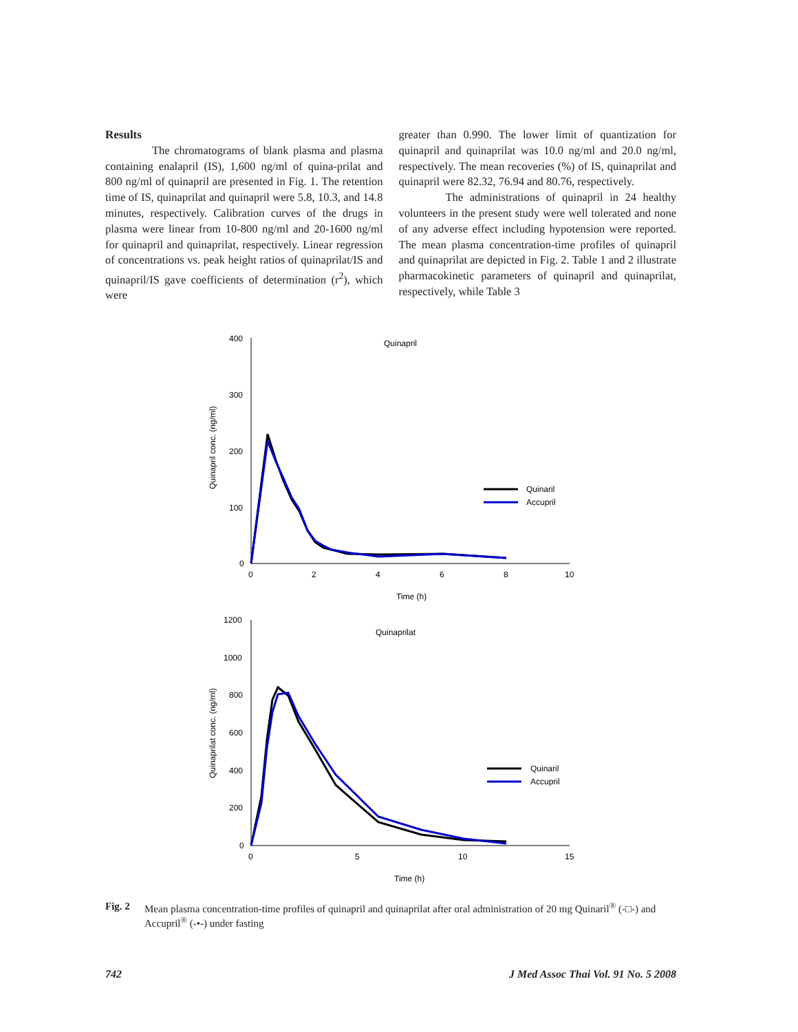Results
The chromatograms of blank plasma and plasma containing enalapril (IS), 1,600 ng/ml of quina-prilat and 800 ng/ml of quinapril are presented in Fig. 1. The retention time of IS, quinaprilat and quinapril were 5.8, 10.3, and 14.8 minutes, respectively. Calibration curves of the drugs in plasma were linear from 10-800 ng/ml and 20-1600 ng/ml for quinapril and quinaprilat, respectively. Linear regression of concentrations vs. peak height ratios of quinaprilat/IS and quinapril/IS gave coefficients of determination (r<sup>2</sup>), which were
greater than 0.990. The lower limit of quantization for quinapril and quinaprilat was 10.0 ng/ml and 20.0 ng/ml, respectively. The mean recoveries (%) of IS, quinaprilat and quinapril were 82.32, 76.94 and 80.76, respectively.
The administrations of quinapril in 24 healthy volunteers in the present study were well tolerated and none of any adverse effect including hypotension were reported. The mean plasma concentration-time profiles of quinapril and quinaprilat are depicted in Fig. 2. Table 1 and 2 illustrate pharmacokinetic parameters of quinapril and quinaprilat, respectively, while Table 3
Quinapril conc. (ng/ml)
400
300
200
100
0
0
2
4
6
8
10
Quinapril
Time (h)
Quinaril
Accupril
Quinaprilat conc. (ng/ml)
1200
1000
800
600
400
200
0
0
5
10
15
Quinaprilat
Time (h)
Quinaril
Accupril
Fig. 2 Mean plasma concentration-time profiles of quinapril and quinaprilat after oral administration of 20 mg Quinaril<sup>®</sup> (-□-) and Accupril<sup>®</sup> (-•-) under fasting
742 J Med Assoc Thai Vol. 91 No. 5 2008